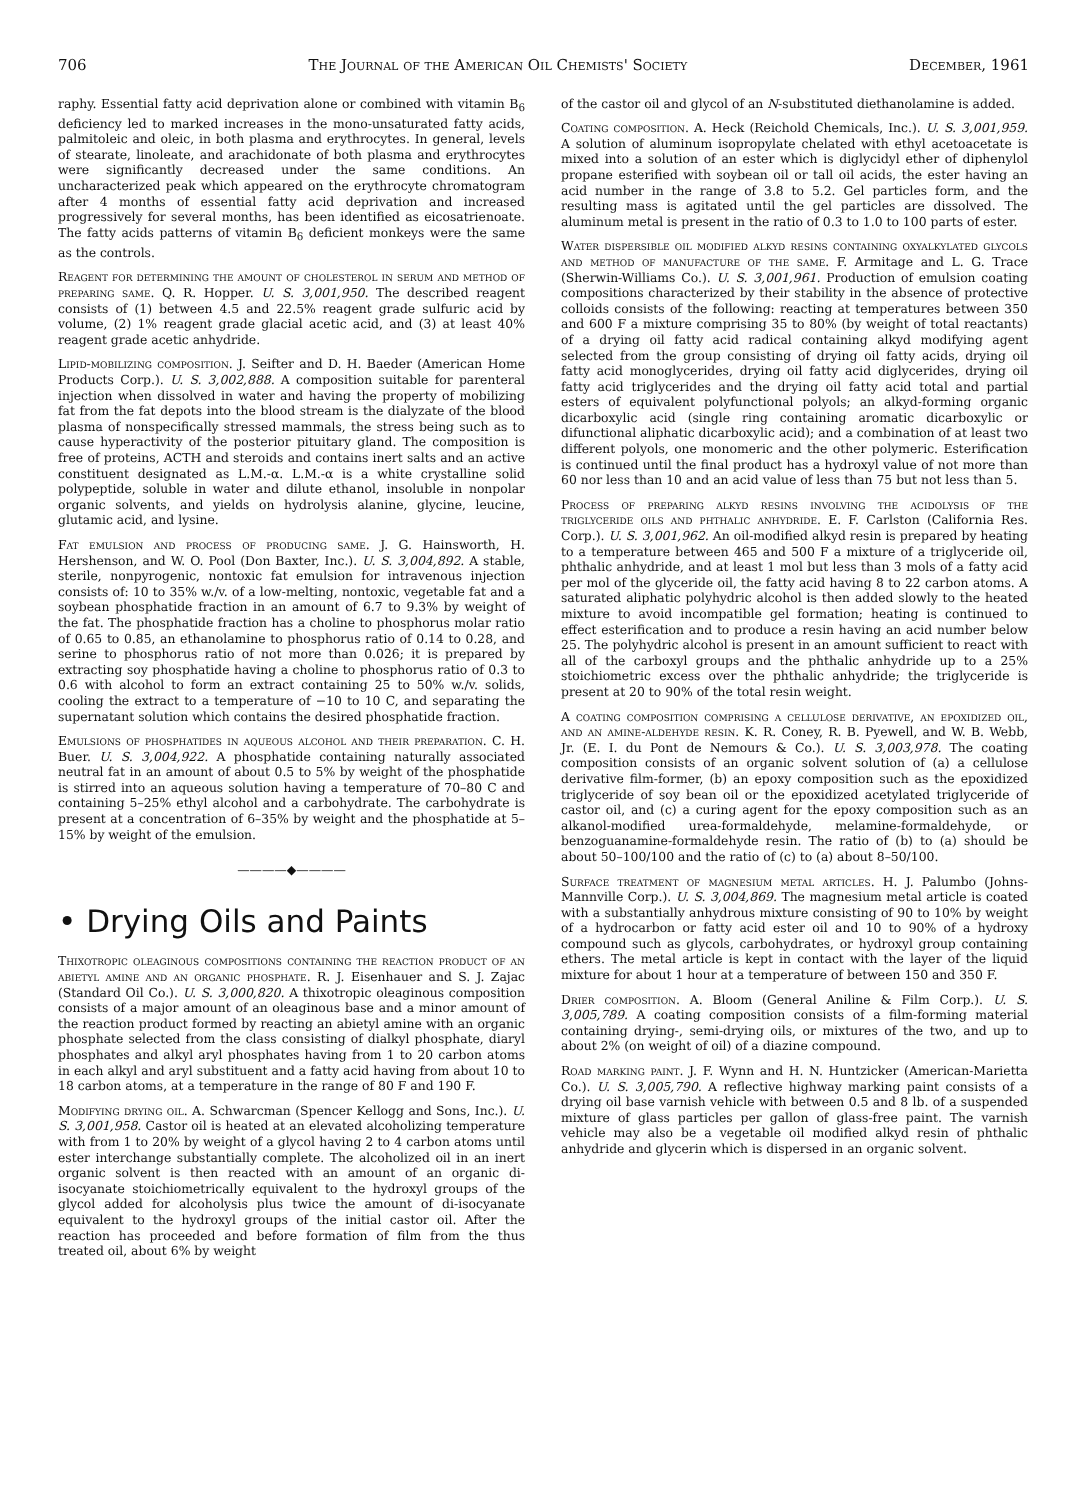706 The Journal of the American Oil Chemists' Society December, 1961
raphy. Essential fatty acid deprivation alone or combined with vitamin B<sub>6</sub> deficiency led to marked increases in the mono-unsaturated fatty acids, palmitoleic and oleic, in both plasma and erythrocytes. In general, levels of stearate, linoleate, and arachidonate of both plasma and erythrocytes were significantly decreased under the same conditions. An uncharacterized peak which appeared on the erythrocyte chromatogram after 4 months of essential fatty acid deprivation and increased progressively for several months, has been identified as eicosatrienoate. The fatty acids patterns of vitamin B<sub>6</sub> deficient monkeys were the same as the controls.
Reagent for determining the amount of cholesterol in serum and method of preparing same. Q. R. Hopper. U. S. 3,001,950. The described reagent consists of (1) between 4.5 and 22.5% reagent grade sulfuric acid by volume, (2) 1% reagent grade glacial acetic acid, and (3) at least 40% reagent grade acetic anhydride.
Lipid-mobilizing composition. J. Seifter and D. H. Baeder (American Home Products Corp.). U. S. 3,002,888. A composition suitable for parenteral injection when dissolved in water and having the property of mobilizing fat from the fat depots into the blood stream is the dialyzate of the blood plasma of nonspecifically stressed mammals, the stress being such as to cause hyperactivity of the posterior pituitary gland. The composition is free of proteins, ACTH and steroids and contains inert salts and an active constituent designated as L.M.-α. L.M.-α is a white crystalline solid polypeptide, soluble in water and dilute ethanol, insoluble in nonpolar organic solvents, and yields on hydrolysis alanine, glycine, leucine, glutamic acid, and lysine.
Fat emulsion and process of producing same. J. G. Hainsworth, H. Hershenson, and W. O. Pool (Don Baxter, Inc.). U. S. 3,004,892. A stable, sterile, nonpyrogenic, nontoxic fat emulsion for intravenous injection consists of: 10 to 35% w./v. of a low-melting, nontoxic, vegetable fat and a soybean phosphatide fraction in an amount of 6.7 to 9.3% by weight of the fat. The phosphatide fraction has a choline to phosphorus molar ratio of 0.65 to 0.85, an ethanolamine to phosphorus ratio of 0.14 to 0.28, and serine to phosphorus ratio of not more than 0.026; it is prepared by extracting soy phosphatide having a choline to phosphorus ratio of 0.3 to 0.6 with alcohol to form an extract containing 25 to 50% w./v. solids, cooling the extract to a temperature of −10 to 10 C, and separating the supernatant solution which contains the desired phosphatide fraction.
Emulsions of phosphatides in aqueous alcohol and their preparation. C. H. Buer. U. S. 3,004,922. A phosphatide containing naturally associated neutral fat in an amount of about 0.5 to 5% by weight of the phosphatide is stirred into an aqueous solution having a temperature of 70–80 C and containing 5–25% ethyl alcohol and a carbohydrate. The carbohydrate is present at a concentration of 6–35% by weight and the phosphatide at 5–15% by weight of the emulsion.
————◆————
• Drying Oils and Paints
Thixotropic oleaginous compositions containing the reaction product of an abietyl amine and an organic phosphate. R. J. Eisenhauer and S. J. Zajac (Standard Oil Co.). U. S. 3,000,820. A thixotropic oleaginous composition consists of a major amount of an oleaginous base and a minor amount of the reaction product formed by reacting an abietyl amine with an organic phosphate selected from the class consisting of dialkyl phosphate, diaryl phosphates and alkyl aryl phosphates having from 1 to 20 carbon atoms in each alkyl and aryl substituent and a fatty acid having from about 10 to 18 carbon atoms, at a temperature in the range of 80 F and 190 F.
Modifying drying oil. A. Schwarcman (Spencer Kellogg and Sons, Inc.). U. S. 3,001,958. Castor oil is heated at an elevated alcoholizing temperature with from 1 to 20% by weight of a glycol having 2 to 4 carbon atoms until ester interchange substantially complete. The alcoholized oil in an inert organic solvent is then reacted with an amount of an organic di-isocyanate stoichiometrically equivalent to the hydroxyl groups of the glycol added for alcoholysis plus twice the amount of di-isocyanate equivalent to the hydroxyl groups of the initial castor oil. After the reaction has proceeded and before formation of film from the thus treated oil, about 6% by weight
of the castor oil and glycol of an N-substituted diethanolamine is added.
Coating composition. A. Heck (Reichold Chemicals, Inc.). U. S. 3,001,959. A solution of aluminum isopropylate chelated with ethyl acetoacetate is mixed into a solution of an ester which is diglycidyl ether of diphenylol propane esterified with soybean oil or tall oil acids, the ester having an acid number in the range of 3.8 to 5.2. Gel particles form, and the resulting mass is agitated until the gel particles are dissolved. The aluminum metal is present in the ratio of 0.3 to 1.0 to 100 parts of ester.
Water dispersible oil modified alkyd resins containing oxyalkylated glycols and method of manufacture of the same. F. Armitage and L. G. Trace (Sherwin-Williams Co.). U. S. 3,001,961. Production of emulsion coating compositions characterized by their stability in the absence of protective colloids consists of the following: reacting at temperatures between 350 and 600 F a mixture comprising 35 to 80% (by weight of total reactants) of a drying oil fatty acid radical containing alkyd modifying agent selected from the group consisting of drying oil fatty acids, drying oil fatty acid monoglycerides, drying oil fatty acid diglycerides, drying oil fatty acid triglycerides and the drying oil fatty acid total and partial esters of equivalent polyfunctional polyols; an alkyd-forming organic dicarboxylic acid (single ring containing aromatic dicarboxylic or difunctional aliphatic dicarboxylic acid); and a combination of at least two different polyols, one monomeric and the other polymeric. Esterification is continued until the final product has a hydroxyl value of not more than 60 nor less than 10 and an acid value of less than 75 but not less than 5.
Process of preparing alkyd resins involving the acidolysis of the triglyceride oils and phthalic anhydride. E. F. Carlston (California Res. Corp.). U. S. 3,001,962. An oil-modified alkyd resin is prepared by heating to a temperature between 465 and 500 F a mixture of a triglyceride oil, phthalic anhydride, and at least 1 mol but less than 3 mols of a fatty acid per mol of the glyceride oil, the fatty acid having 8 to 22 carbon atoms. A saturated aliphatic polyhydric alcohol is then added slowly to the heated mixture to avoid incompatible gel formation; heating is continued to effect esterification and to produce a resin having an acid number below 25. The polyhydric alcohol is present in an amount sufficient to react with all of the carboxyl groups and the phthalic anhydride up to a 25% stoichiometric excess over the phthalic anhydride; the triglyceride is present at 20 to 90% of the total resin weight.
A coating composition comprising a cellulose derivative, an epoxidized oil, and an amine-aldehyde resin. K. R. Coney, R. B. Pyewell, and W. B. Webb, Jr. (E. I. du Pont de Nemours & Co.). U. S. 3,003,978. The coating composition consists of an organic solvent solution of (a) a cellulose derivative film-former, (b) an epoxy composition such as the epoxidized triglyceride of soy bean oil or the epoxidized acetylated triglyceride of castor oil, and (c) a curing agent for the epoxy composition such as an alkanol-modified urea-formaldehyde, melamine-formaldehyde, or benzoguanamine-formaldehyde resin. The ratio of (b) to (a) should be about 50–100/100 and the ratio of (c) to (a) about 8–50/100.
Surface treatment of magnesium metal articles. H. J. Palumbo (Johns-Mannville Corp.). U. S. 3,004,869. The magnesium metal article is coated with a substantially anhydrous mixture consisting of 90 to 10% by weight of a hydrocarbon or fatty acid ester oil and 10 to 90% of a hydroxy compound such as glycols, carbohydrates, or hydroxyl group containing ethers. The metal article is kept in contact with the layer of the liquid mixture for about 1 hour at a temperature of between 150 and 350 F.
Drier composition. A. Bloom (General Aniline & Film Corp.). U. S. 3,005,789. A coating composition consists of a film-forming material containing drying-, semi-drying oils, or mixtures of the two, and up to about 2% (on weight of oil) of a diazine compound.
Road marking paint. J. F. Wynn and H. N. Huntzicker (American-Marietta Co.). U. S. 3,005,790. A reflective highway marking paint consists of a drying oil base varnish vehicle with between 0.5 and 8 lb. of a suspended mixture of glass particles per gallon of glass-free paint. The varnish vehicle may also be a vegetable oil modified alkyd resin of phthalic anhydride and glycerin which is dispersed in an organic solvent.